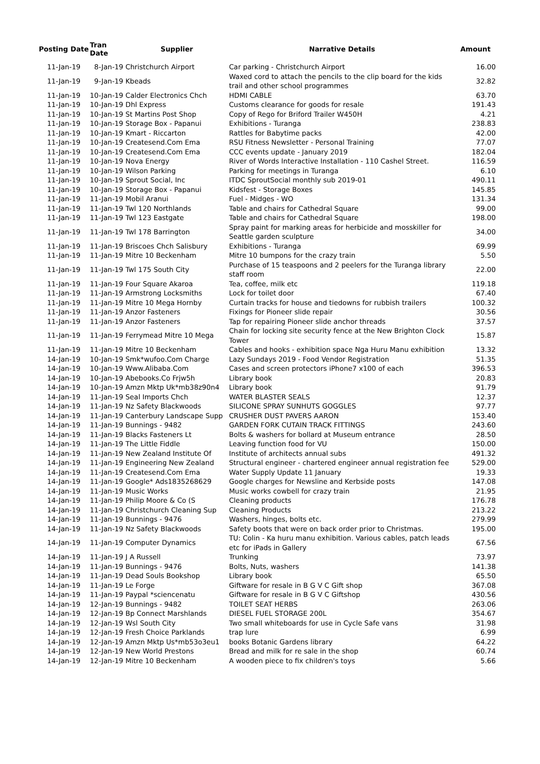| Posting Date | Tran Date | Supplier | Narrative Details | Amount |
| --- | --- | --- | --- | --- |
| 11-Jan-19 | 8-Jan-19 Christchurch Airport | | Car parking - Christchurch Airport | 16.00 |
| 11-Jan-19 | 9-Jan-19 Kbeads | | Waxed cord to attach the pencils to the clip board for the kids trail and other school programmes | 32.82 |
| 11-Jan-19 | 10-Jan-19 Calder Electronics Chch | | HDMI CABLE | 63.70 |
| 11-Jan-19 | 10-Jan-19 Dhl Express | | Customs clearance for goods for resale | 191.43 |
| 11-Jan-19 | 10-Jan-19 St Martins Post Shop | | Copy of Rego for Briford Trailer W450H | 4.21 |
| 11-Jan-19 | 10-Jan-19 Storage Box - Papanui | | Exhibitions - Turanga | 238.83 |
| 11-Jan-19 | 10-Jan-19 Kmart - Riccarton | | Rattles for Babytime packs | 42.00 |
| 11-Jan-19 | 10-Jan-19 Createsend.Com Ema | | RSU Fitness Newsletter - Personal Training | 77.07 |
| 11-Jan-19 | 10-Jan-19 Createsend.Com Ema | | CCC events update - January 2019 | 182.04 |
| 11-Jan-19 | 10-Jan-19 Nova Energy | | River of Words Interactive Installation - 110 Cashel Street. | 116.59 |
| 11-Jan-19 | 10-Jan-19 Wilson Parking | | Parking for meetings in Turanga | 6.10 |
| 11-Jan-19 | 10-Jan-19 Sprout Social, Inc | | ITDC SproutSocial monthly sub 2019-01 | 490.11 |
| 11-Jan-19 | 10-Jan-19 Storage Box - Papanui | | Kidsfest - Storage Boxes | 145.85 |
| 11-Jan-19 | 11-Jan-19 Mobil Aranui | | Fuel - Midges - WO | 131.34 |
| 11-Jan-19 | 11-Jan-19 Twl 120 Northlands | | Table and chairs for Cathedral Square | 99.00 |
| 11-Jan-19 | 11-Jan-19 Twl 123 Eastgate | | Table and chairs for Cathedral Square | 198.00 |
| 11-Jan-19 | 11-Jan-19 Twl 178 Barrington | | Spray paint for marking areas for herbicide and mosskiller for Seattle garden sculpture | 34.00 |
| 11-Jan-19 | 11-Jan-19 Briscoes Chch Salisbury | | Exhibitions - Turanga | 69.99 |
| 11-Jan-19 | 11-Jan-19 Mitre 10 Beckenham | | Mitre 10 bumpons for the crazy train | 5.50 |
| 11-Jan-19 | 11-Jan-19 Twl 175 South City | | Purchase of 15 teaspoons and 2 peelers for the Turanga library staff room | 22.00 |
| 11-Jan-19 | 11-Jan-19 Four Square Akaroa | | Tea, coffee, milk etc | 119.18 |
| 11-Jan-19 | 11-Jan-19 Armstrong Locksmiths | | Lock for toilet door | 67.40 |
| 11-Jan-19 | 11-Jan-19 Mitre 10 Mega Hornby | | Curtain tracks for house and tiedowns for rubbish trailers | 100.32 |
| 11-Jan-19 | 11-Jan-19 Anzor Fasteners | | Fixings for Pioneer slide repair | 30.56 |
| 11-Jan-19 | 11-Jan-19 Anzor Fasteners | | Tap for repairing Pioneer slide anchor threads | 37.57 |
| 11-Jan-19 | 11-Jan-19 Ferrymead Mitre 10 Mega | | Chain for locking site security fence at the New Brighton Clock Tower | 15.87 |
| 11-Jan-19 | 11-Jan-19 Mitre 10 Beckenham | | Cables and hooks - exhibition space Nga Huru Manu exhibition | 13.32 |
| 14-Jan-19 | 10-Jan-19 Smk*wufoo.Com Charge | | Lazy Sundays 2019 - Food Vendor Registration | 51.35 |
| 14-Jan-19 | 10-Jan-19 Www.Alibaba.Com | | Cases and screen protectors iPhone7 x100 of each | 396.53 |
| 14-Jan-19 | 10-Jan-19 Abebooks.Co Frjw5h | | Library book | 20.83 |
| 14-Jan-19 | 10-Jan-19 Amzn Mktp Uk*mb38z90n4 | | Library book | 91.79 |
| 14-Jan-19 | 11-Jan-19 Seal Imports Chch | | WATER BLASTER SEALS | 12.37 |
| 14-Jan-19 | 11-Jan-19 Nz Safety Blackwoods | | SILICONE SPRAY SUNHUTS GOGGLES | 97.77 |
| 14-Jan-19 | 11-Jan-19 Canterbury Landscape Supp | | CRUSHER DUST PAVERS AARON | 153.40 |
| 14-Jan-19 | 11-Jan-19 Bunnings - 9482 | | GARDEN FORK CUTAIN TRACK FITTINGS | 243.60 |
| 14-Jan-19 | 11-Jan-19 Blacks Fasteners Lt | | Bolts & washers for bollard at Museum entrance | 28.50 |
| 14-Jan-19 | 11-Jan-19 The Little Fiddle | | Leaving function food for VU | 150.00 |
| 14-Jan-19 | 11-Jan-19 New Zealand Institute Of | | Institute of architects annual subs | 491.32 |
| 14-Jan-19 | 11-Jan-19 Engineering New Zealand | | Structural engineer - chartered engineer annual registration fee | 529.00 |
| 14-Jan-19 | 11-Jan-19 Createsend.Com Ema | | Water Supply Update 11 January | 19.33 |
| 14-Jan-19 | 11-Jan-19 Google* Ads1835268629 | | Google charges for Newsline and Kerbside posts | 147.08 |
| 14-Jan-19 | 11-Jan-19 Music Works | | Music works cowbell for crazy train | 21.95 |
| 14-Jan-19 | 11-Jan-19 Philip Moore & Co (S | | Cleaning products | 176.78 |
| 14-Jan-19 | 11-Jan-19 Christchurch Cleaning Sup | | Cleaning Products | 213.22 |
| 14-Jan-19 | 11-Jan-19 Bunnings - 9476 | | Washers, hinges, bolts etc. | 279.99 |
| 14-Jan-19 | 11-Jan-19 Nz Safety Blackwoods | | Safety boots that were on back order prior to Christmas. | 195.00 |
| 14-Jan-19 | 11-Jan-19 Computer Dynamics | | TU: Colin - Ka huru manu exhibition. Various cables, patch leads etc for iPads in Gallery | 67.56 |
| 14-Jan-19 | 11-Jan-19 J A Russell | | Trunking | 73.97 |
| 14-Jan-19 | 11-Jan-19 Bunnings - 9476 | | Bolts, Nuts, washers | 141.38 |
| 14-Jan-19 | 11-Jan-19 Dead Souls Bookshop | | Library book | 65.50 |
| 14-Jan-19 | 11-Jan-19 Le Forge | | Giftware for resale in B G V C Gift shop | 367.08 |
| 14-Jan-19 | 11-Jan-19 Paypal *sciencenatu | | Giftware for resale in B G V C Giftshop | 430.56 |
| 14-Jan-19 | 12-Jan-19 Bunnings - 9482 | | TOILET SEAT HERBS | 263.06 |
| 14-Jan-19 | 12-Jan-19 Bp Connect Marshlands | | DIESEL FUEL STORAGE 200L | 354.67 |
| 14-Jan-19 | 12-Jan-19 Wsl South City | | Two small whiteboards for use in Cycle Safe vans | 31.98 |
| 14-Jan-19 | 12-Jan-19 Fresh Choice Parklands | | trap lure | 6.99 |
| 14-Jan-19 | 12-Jan-19 Amzn Mktp Us*mb53o3eu1 | | books Botanic Gardens library | 64.22 |
| 14-Jan-19 | 12-Jan-19 New World Prestons | | Bread and milk for re sale in the shop | 60.74 |
| 14-Jan-19 | 12-Jan-19 Mitre 10 Beckenham | | A wooden piece to fix children's toys | 5.66 |